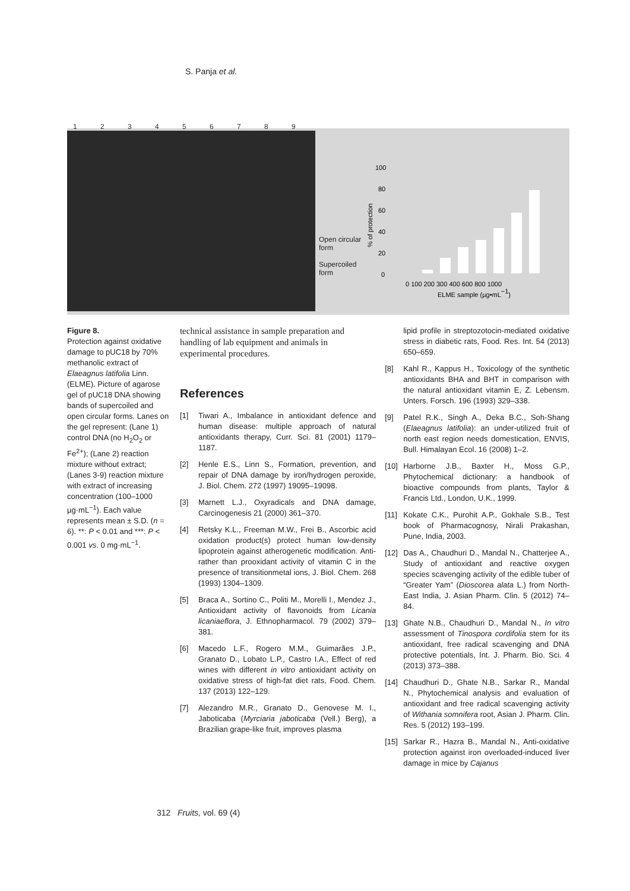S. Panja et al.
123456789
Open circular form
Supercoiled form
100
80
60
40
20
0
% of protection
0 100 200 300 400 600 800 1000
ELME sample (µg•mL−1)
Figure 8.
Protection against oxidative damage to pUC18 by 70% methanolic extract of Elaeagnus latifolia Linn. (ELME). Picture of agarose gel of pUC18 DNA showing bands of supercoiled and open circular forms. Lanes on the gel represent: (Lane 1) control DNA (no H<sub>2</sub>O<sub>2</sub> or Fe<sup>2+</sup>); (Lane 2) reaction mixture without extract; (Lanes 3-9) reaction mixture with extract of increasing concentration (100–1000 µg·mL<sup>−1</sup>). Each value represents mean ± S.D. (n = 6). **: P < 0.01 and ***: P < 0.001 vs. 0 mg·mL<sup>−1</sup>.
technical assistance in sample preparation and handling of lab equipment and animals in experimental procedures.
References
[1] Tiwari A., Imbalance in antioxidant defence and human disease: multiple approach of natural antioxidants therapy, Curr. Sci. 81 (2001) 1179–1187.
[2] Henle E.S., Linn S., Formation, prevention, and repair of DNA damage by iron/hydrogen peroxide, J. Biol. Chem. 272 (1997) 19095–19098.
[3] Marnett L.J., Oxyradicals and DNA damage, Carcinogenesis 21 (2000) 361–370.
[4] Retsky K.L., Freeman M.W., Frei B., Ascorbic acid oxidation product(s) protect human low-density lipoprotein against atherogenetic modification. Anti-rather than prooxidant activity of vitamin C in the presence of transitionmetal ions, J. Biol. Chem. 268 (1993) 1304–1309.
[5] Braca A., Sortino C., Politi M., Morelli I., Mendez J., Antioxidant activity of flavonoids from Licania licaniaeflora, J. Ethnopharmacol. 79 (2002) 379–381.
[6] Macedo L.F., Rogero M.M., Guimarães J.P., Granato D., Lobato L.P., Castro I.A., Effect of red wines with different in vitro antioxidant activity on oxidative stress of high-fat diet rats, Food. Chem. 137 (2013) 122–129.
[7] Alezandro M.R., Granato D., Genovese M. I., Jaboticaba (Myrciaria jaboticaba (Vell.) Berg), a Brazilian grape-like fruit, improves plasma
lipid profile in streptozotocin-mediated oxidative stress in diabetic rats, Food. Res. Int. 54 (2013) 650–659.
[8] Kahl R., Kappus H., Toxicology of the synthetic antioxidants BHA and BHT in comparison with the natural antioxidant vitamin E, Z. Lebensm. Unters. Forsch. 196 (1993) 329–338.
[9] Patel R.K., Singh A., Deka B.C., Soh-Shang (Elaeagnus latifolia): an under-utilized fruit of north east region needs domestication, ENVIS, Bull. Himalayan Ecol. 16 (2008) 1–2.
[10]
Harborne J.B., Baxter H., Moss G.P., Phytochemical dictionary: a handbook of bioactive compounds from plants, Taylor & Francis Ltd., London, U.K., 1999.
[11]
Kokate C.K., Purohit A.P., Gokhale S.B., Test book of Pharmacognosy, Nirali Prakashan, Pune, India, 2003.
[12]
Das A., Chaudhuri D., Mandal N., Chatterjee A., Study of antioxidant and reactive oxygen species scavenging activity of the edible tuber of “Greater Yam” (Dioscorea alata L.) from North-East India, J. Asian Pharm. Clin. 5 (2012) 74–84.
[13]
Ghate N.B., Chaudhuri D., Mandal N., In vitro assessment of Tinospora cordifolia stem for its antioxidant, free radical scavenging and DNA protective potentials, Int. J. Pharm. Bio. Sci. 4 (2013) 373–388.
[14]
Chaudhuri D., Ghate N.B., Sarkar R., Mandal N., Phytochemical analysis and evaluation of antioxidant and free radical scavenging activity of Withania somnifera root, Asian J. Pharm. Clin. Res. 5 (2012) 193–199.
[15]
Sarkar R., Hazra B., Mandal N., Anti-oxidative protection against iron overloaded-induced liver damage in mice by Cajanus
312 Fruits, vol. 69 (4)